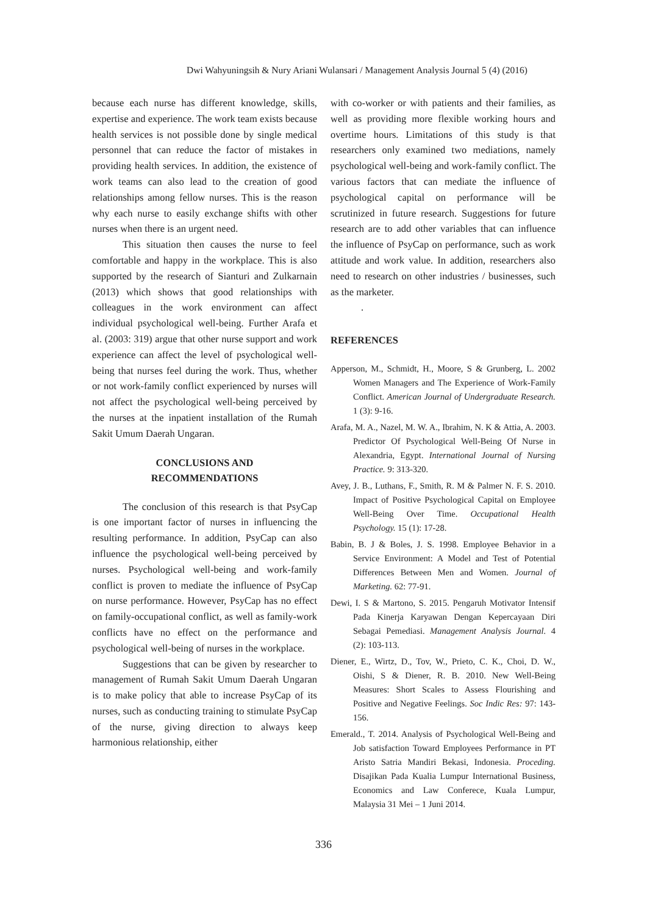Dwi Wahyuningsih & Nury Ariani Wulansari / Management Analysis Journal 5 (4) (2016)
because each nurse has different knowledge, skills, expertise and experience. The work team exists because health services is not possible done by single medical personnel that can reduce the factor of mistakes in providing health services. In addition, the existence of work teams can also lead to the creation of good relationships among fellow nurses. This is the reason why each nurse to easily exchange shifts with other nurses when there is an urgent need.
This situation then causes the nurse to feel comfortable and happy in the workplace. This is also supported by the research of Sianturi and Zulkarnain (2013) which shows that good relationships with colleagues in the work environment can affect individual psychological well-being. Further Arafa et al. (2003: 319) argue that other nurse support and work experience can affect the level of psychological well-being that nurses feel during the work. Thus, whether or not work-family conflict experienced by nurses will not affect the psychological well-being perceived by the nurses at the inpatient installation of the Rumah Sakit Umum Daerah Ungaran.
CONCLUSIONS AND
RECOMMENDATIONS
The conclusion of this research is that PsyCap is one important factor of nurses in influencing the resulting performance. In addition, PsyCap can also influence the psychological well-being perceived by nurses. Psychological well-being and work-family conflict is proven to mediate the influence of PsyCap on nurse performance. However, PsyCap has no effect on family-occupational conflict, as well as family-work conflicts have no effect on the performance and psychological well-being of nurses in the workplace.
Suggestions that can be given by researcher to management of Rumah Sakit Umum Daerah Ungaran is to make policy that able to increase PsyCap of its nurses, such as conducting training to stimulate PsyCap of the nurse, giving direction to always keep harmonious relationship, either
with co-worker or with patients and their families, as well as providing more flexible working hours and overtime hours. Limitations of this study is that researchers only examined two mediations, namely psychological well-being and work-family conflict. The various factors that can mediate the influence of psychological capital on performance will be scrutinized in future research. Suggestions for future research are to add other variables that can influence the influence of PsyCap on performance, such as work attitude and work value. In addition, researchers also need to research on other industries / businesses, such as the marketer.
.
REFERENCES
Apperson, M., Schmidt, H., Moore, S & Grunberg, L. 2002 Women Managers and The Experience of Work-Family Conflict. American Journal of Undergraduate Research. 1 (3): 9-16.
Arafa, M. A., Nazel, M. W. A., Ibrahim, N. K & Attia, A. 2003. Predictor Of Psychological Well-Being Of Nurse in Alexandria, Egypt. International Journal of Nursing Practice. 9: 313-320.
Avey, J. B., Luthans, F., Smith, R. M & Palmer N. F. S. 2010. Impact of Positive Psychological Capital on Employee Well-Being Over Time. Occupational Health Psychology. 15 (1): 17-28.
Babin, B. J & Boles, J. S. 1998. Employee Behavior in a Service Environment: A Model and Test of Potential Differences Between Men and Women. Journal of Marketing. 62: 77-91.
Dewi, I. S & Martono, S. 2015. Pengaruh Motivator Intensif Pada Kinerja Karyawan Dengan Kepercayaan Diri Sebagai Pemediasi. Management Analysis Journal. 4 (2): 103-113.
Diener, E., Wirtz, D., Tov, W., Prieto, C. K., Choi, D. W., Oishi, S & Diener, R. B. 2010. New Well-Being Measures: Short Scales to Assess Flourishing and Positive and Negative Feelings. Soc Indic Res: 97: 143-156.
Emerald., T. 2014. Analysis of Psychological Well-Being and Job satisfaction Toward Employees Performance in PT Aristo Satria Mandiri Bekasi, Indonesia. Proceding. Disajikan Pada Kualia Lumpur International Business, Economics and Law Conferece, Kuala Lumpur, Malaysia 31 Mei – 1 Juni 2014.
336